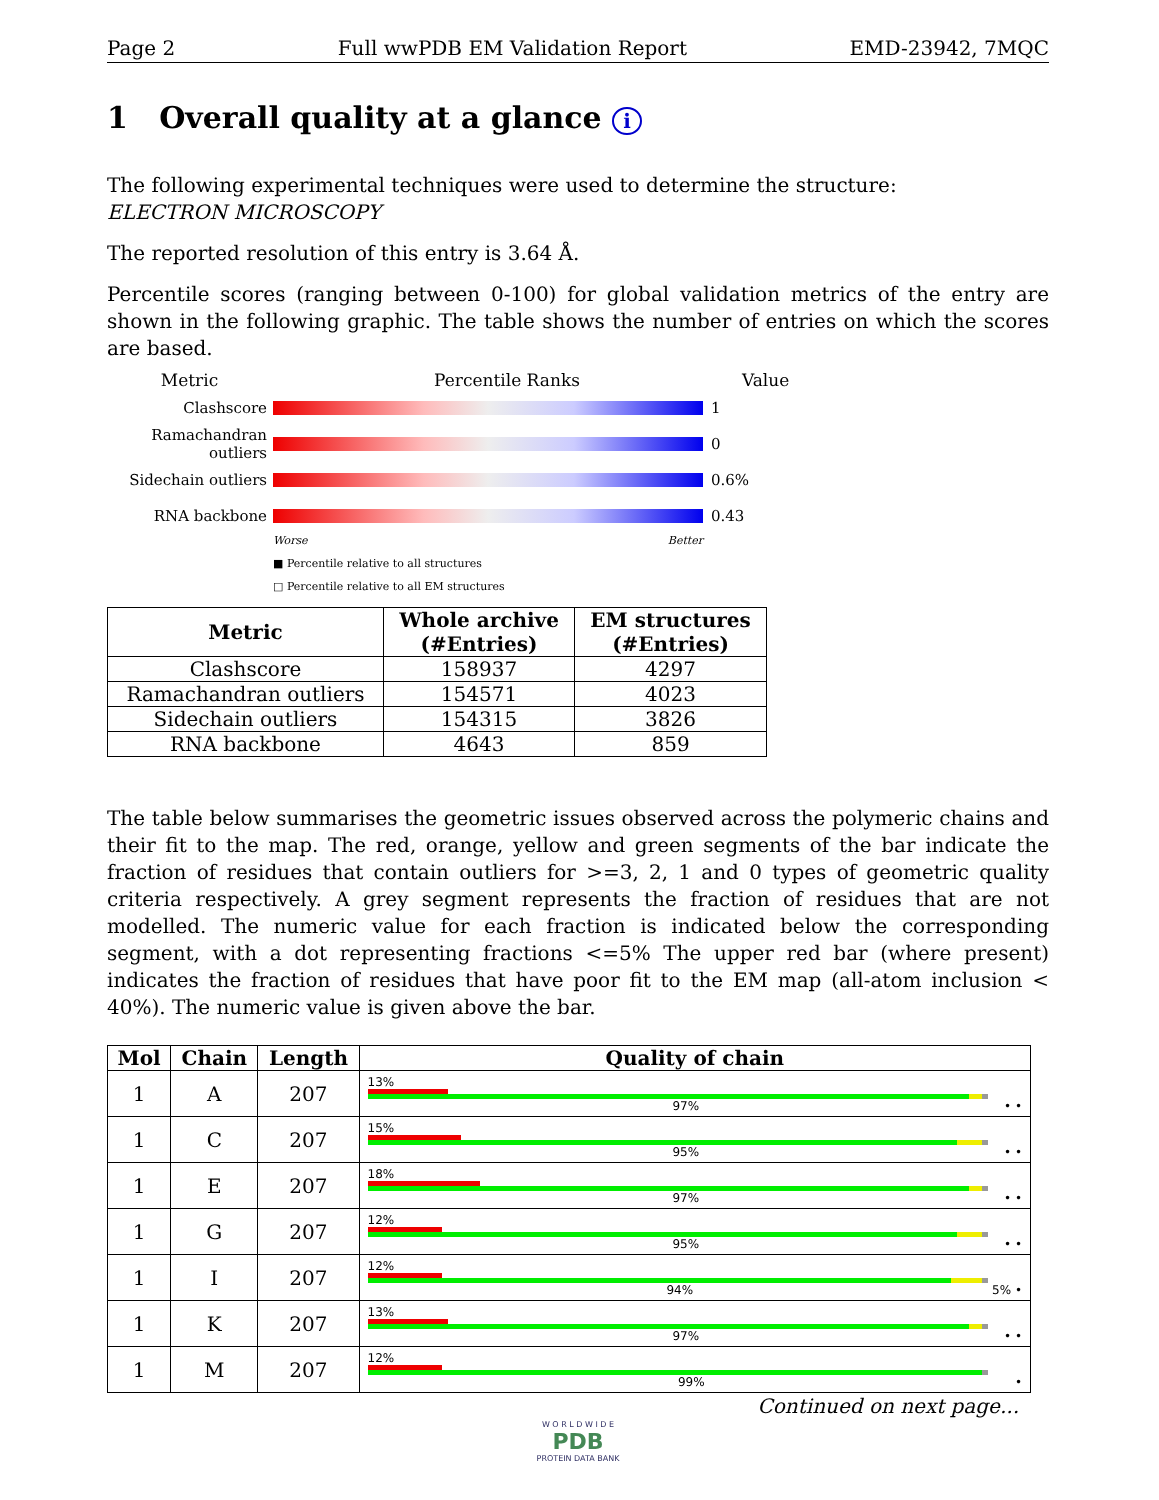Page 2 Full wwPDB EM Validation Report EMD-23942, 7MQC
1 Overall quality at a glance i
The following experimental techniques were used to determine the structure:
ELECTRON MICROSCOPY
The reported resolution of this entry is 3.64 Å.
Percentile scores (ranging between 0-100) for global validation metrics of the entry are shown in the following graphic. The table shows the number of entries on which the scores are based.
Metric Percentile Ranks Value
Clashscore 1
Ramachandran outliers
0
Sidechain outliers
0.6%
RNA backbone 0.43
Worse Better
■ Percentile relative to all structures
□ Percentile relative to all EM structures
| Metric | Whole archive (#Entries) | EM structures (#Entries) |
| --- | --- | --- |
| Clashscore | 158937 | 4297 |
| Ramachandran outliers | 154571 | 4023 |
| Sidechain outliers | 154315 | 3826 |
| RNA backbone | 4643 | 859 |
The table below summarises the geometric issues observed across the polymeric chains and their fit to the map. The red, orange, yellow and green segments of the bar indicate the fraction of residues that contain outliers for >=3, 2, 1 and 0 types of geometric quality criteria respectively. A grey segment represents the fraction of residues that are not modelled. The numeric value for each fraction is indicated below the corresponding segment, with a dot representing fractions <=5% The upper red bar (where present) indicates the fraction of residues that have poor fit to the EM map (all-atom inclusion < 40%). The numeric value is given above the bar.
| Mol | Chain | Length | Quality of chain |
| --- | --- | --- | --- |
| 1 | A | 207 | 13% 97% • • |
| 1 | C | 207 | 15% 95% • • |
| 1 | E | 207 | 18% 97% • • |
| 1 | G | 207 | 12% 95% • • |
| 1 | I | 207 | 12% 94% 5% • |
| 1 | K | 207 | 13% 97% • • |
| 1 | M | 207 | 12% 99% • |
Continued on next page...
W O R L D W I D E
PDB
PROTEIN DATA BANK